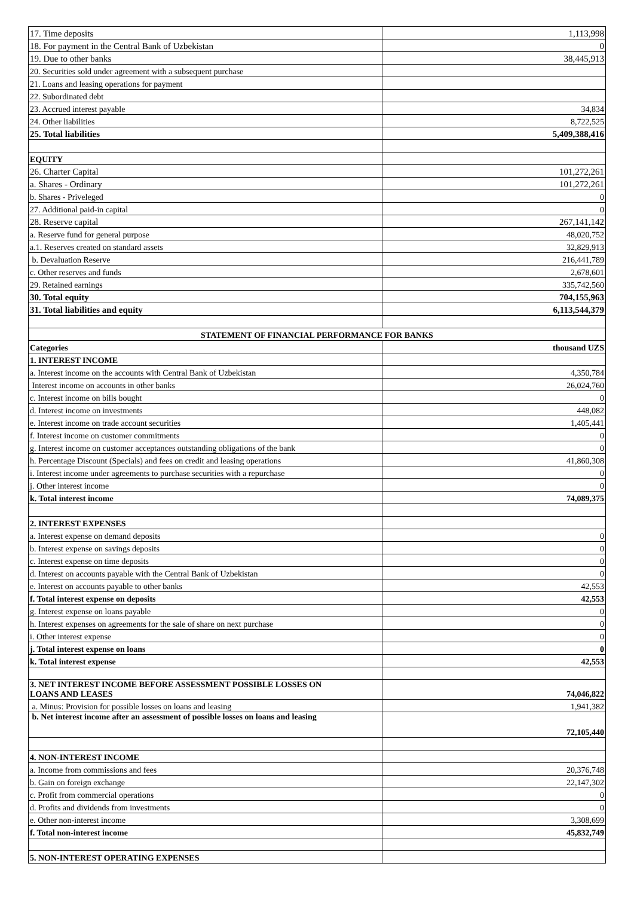| 17. Time deposits | 1,113,998 |
| 18. For payment in the Central Bank of Uzbekistan | 0 |
| 19. Due to other banks | 38,445,913 |
| 20. Securities sold under agreement with a subsequent purchase | |
| 21. Loans and leasing operations for payment | |
| 22. Subordinated debt | |
| 23. Accrued interest payable | 34,834 |
| 24. Other liabilities | 8,722,525 |
| 25. Total liabilities | 5,409,388,416 |
| EQUITY | |
| 26. Charter Capital | 101,272,261 |
| a. Shares - Ordinary | 101,272,261 |
| b. Shares - Priveleged | 0 |
| 27. Additional paid-in capital | 0 |
| 28. Reserve capital | 267,141,142 |
| a. Reserve fund for general purpose | 48,020,752 |
| a.1. Reserves created on standard assets | 32,829,913 |
| b. Devaluation Reserve | 216,441,789 |
| c. Other reserves and funds | 2,678,601 |
| 29. Retained earnings | 335,742,560 |
| 30. Total equity | 704,155,963 |
| 31. Total liabilities and equity | 6,113,544,379 |
| STATEMENT OF FINANCIAL PERFORMANCE FOR BANKS | |
| Categories | thousand UZS |
| 1. INTEREST INCOME | |
| a. Interest income on the accounts with Central Bank of Uzbekistan | 4,350,784 |
| Interest income on accounts in other banks | 26,024,760 |
| c. Interest income on bills bought | 0 |
| d. Interest income on investments | 448,082 |
| e. Interest income on trade account securities | 1,405,441 |
| f. Interest income on customer commitments | 0 |
| g. Interest income on customer acceptances outstanding obligations of the bank | 0 |
| h. Percentage Discount (Specials) and fees on credit and leasing operations | 41,860,308 |
| i. Interest income under agreements to purchase securities with a repurchase | 0 |
| j. Other interest income | 0 |
| k. Total interest income | 74,089,375 |
| 2. INTEREST EXPENSES | |
| a. Interest expense on demand deposits | 0 |
| b. Interest expense on savings deposits | 0 |
| c. Interest expense on time deposits | 0 |
| d. Interest on accounts payable with the Central Bank of Uzbekistan | 0 |
| e. Interest on accounts payable to other banks | 42,553 |
| f. Total interest expense on deposits | 42,553 |
| g. Interest expense on loans payable | 0 |
| h. Interest expenses on agreements for the sale of share on next purchase | 0 |
| i. Other interest expense | 0 |
| j. Total interest expense on loans | 0 |
| k. Total interest expense | 42,553 |
| 3. NET INTEREST INCOME BEFORE ASSESSMENT POSSIBLE LOSSES ON LOANS AND LEASES | 74,046,822 |
| a. Minus: Provision for possible losses on loans and leasing | 1,941,382 |
| b. Net interest income after an assessment of possible losses on loans and leasing | 72,105,440 |
| 4. NON-INTEREST INCOME | |
| a. Income from commissions and fees | 20,376,748 |
| b. Gain on foreign exchange | 22,147,302 |
| c. Profit from commercial operations | 0 |
| d. Profits and dividends from investments | 0 |
| e. Other non-interest income | 3,308,699 |
| f. Total non-interest income | 45,832,749 |
| 5. NON-INTEREST OPERATING EXPENSES | |